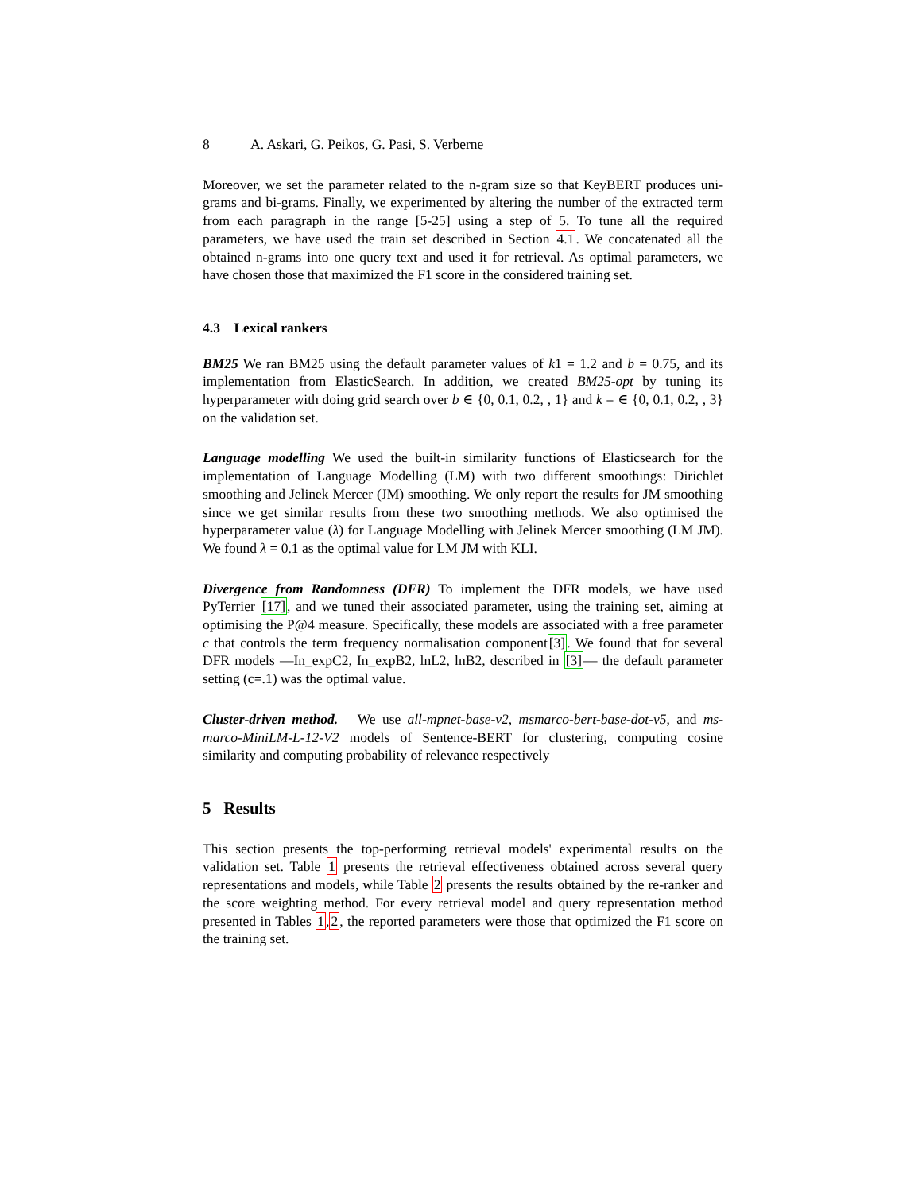8 A. Askari, G. Peikos, G. Pasi, S. Verberne
Moreover, we set the parameter related to the n-gram size so that KeyBERT produces uni-grams and bi-grams. Finally, we experimented by altering the number of the extracted term from each paragraph in the range [5-25] using a step of 5. To tune all the required parameters, we have used the train set described in Section 4.1. We concatenated all the obtained n-grams into one query text and used it for retrieval. As optimal parameters, we have chosen those that maximized the F1 score in the considered training set.
4.3 Lexical rankers
BM25 We ran BM25 using the default parameter values of k1 = 1.2 and b = 0.75, and its implementation from ElasticSearch. In addition, we created BM25-opt by tuning its hyperparameter with doing grid search over b ∈ {0, 0.1, 0.2, , 1} and k = ∈ {0, 0.1, 0.2, , 3} on the validation set.
Language modelling We used the built-in similarity functions of Elasticsearch for the implementation of Language Modelling (LM) with two different smoothings: Dirichlet smoothing and Jelinek Mercer (JM) smoothing. We only report the results for JM smoothing since we get similar results from these two smoothing methods. We also optimised the hyperparameter value (λ) for Language Modelling with Jelinek Mercer smoothing (LM JM). We found λ = 0.1 as the optimal value for LM JM with KLI.
Divergence from Randomness (DFR) To implement the DFR models, we have used PyTerrier [17], and we tuned their associated parameter, using the training set, aiming at optimising the P@4 measure. Specifically, these models are associated with a free parameter c that controls the term frequency normalisation component[3]. We found that for several DFR models —In_expC2, In_expB2, lnL2, lnB2, described in [3]— the default parameter setting (c=.1) was the optimal value.
Cluster-driven method. We use all-mpnet-base-v2, msmarco-bert-base-dot-v5, and ms-marco-MiniLM-L-12-V2 models of Sentence-BERT for clustering, computing cosine similarity and computing probability of relevance respectively
5 Results
This section presents the top-performing retrieval models' experimental results on the validation set. Table 1 presents the retrieval effectiveness obtained across several query representations and models, while Table 2 presents the results obtained by the re-ranker and the score weighting method. For every retrieval model and query representation method presented in Tables 1,2, the reported parameters were those that optimized the F1 score on the training set.